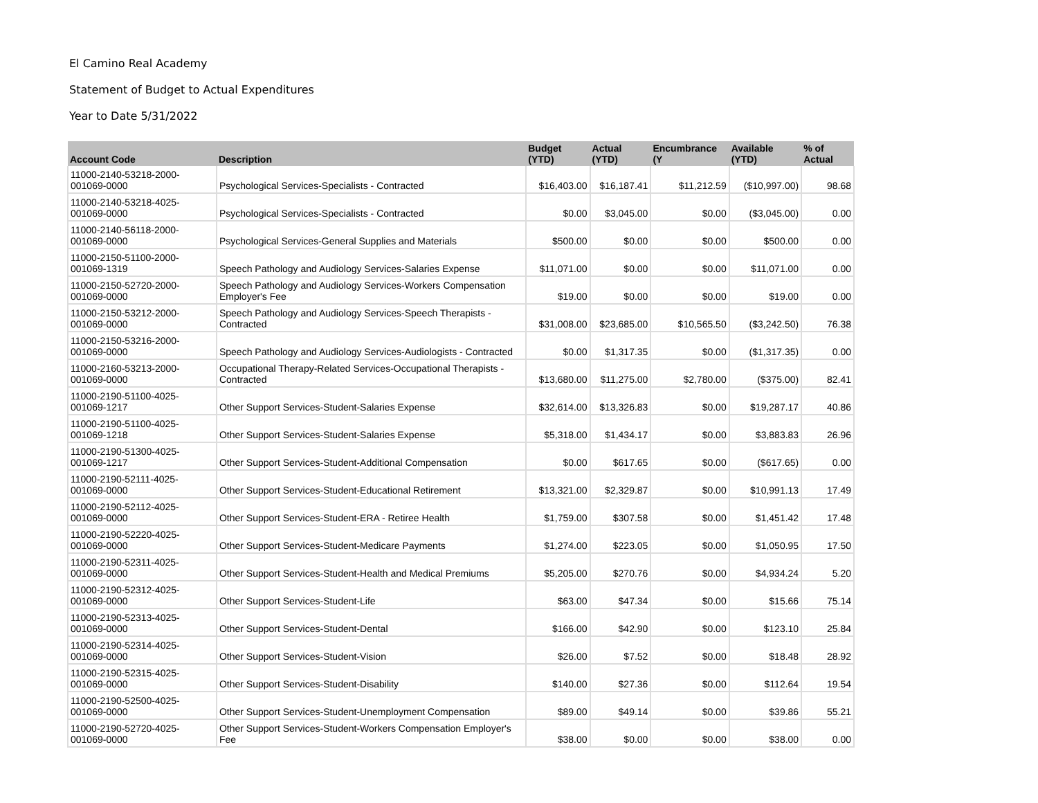El Camino Real Academy
Statement of Budget to Actual Expenditures
Year to Date 5/31/2022
| Account Code | Description | Budget (YTD) | Actual (YTD) | Encumbrance (Y | Available (YTD) | % of Actual |
| --- | --- | --- | --- | --- | --- | --- |
| 11000-2140-53218-2000-001069-0000 | Psychological Services-Specialists - Contracted | $16,403.00 | $16,187.41 | $11,212.59 | ($10,997.00) | 98.68 |
| 11000-2140-53218-4025-001069-0000 | Psychological Services-Specialists - Contracted | $0.00 | $3,045.00 | $0.00 | ($3,045.00) | 0.00 |
| 11000-2140-56118-2000-001069-0000 | Psychological Services-General Supplies and Materials | $500.00 | $0.00 | $0.00 | $500.00 | 0.00 |
| 11000-2150-51100-2000-001069-1319 | Speech Pathology and Audiology Services-Salaries Expense | $11,071.00 | $0.00 | $0.00 | $11,071.00 | 0.00 |
| 11000-2150-52720-2000-001069-0000 | Speech Pathology and Audiology Services-Workers Compensation Employer's Fee | $19.00 | $0.00 | $0.00 | $19.00 | 0.00 |
| 11000-2150-53212-2000-001069-0000 | Speech Pathology and Audiology Services-Speech Therapists - Contracted | $31,008.00 | $23,685.00 | $10,565.50 | ($3,242.50) | 76.38 |
| 11000-2150-53216-2000-001069-0000 | Speech Pathology and Audiology Services-Audiologists - Contracted | $0.00 | $1,317.35 | $0.00 | ($1,317.35) | 0.00 |
| 11000-2160-53213-2000-001069-0000 | Occupational Therapy-Related Services-Occupational Therapists - Contracted | $13,680.00 | $11,275.00 | $2,780.00 | ($375.00) | 82.41 |
| 11000-2190-51100-4025-001069-1217 | Other Support Services-Student-Salaries Expense | $32,614.00 | $13,326.83 | $0.00 | $19,287.17 | 40.86 |
| 11000-2190-51100-4025-001069-1218 | Other Support Services-Student-Salaries Expense | $5,318.00 | $1,434.17 | $0.00 | $3,883.83 | 26.96 |
| 11000-2190-51300-4025-001069-1217 | Other Support Services-Student-Additional Compensation | $0.00 | $617.65 | $0.00 | ($617.65) | 0.00 |
| 11000-2190-52111-4025-001069-0000 | Other Support Services-Student-Educational Retirement | $13,321.00 | $2,329.87 | $0.00 | $10,991.13 | 17.49 |
| 11000-2190-52112-4025-001069-0000 | Other Support Services-Student-ERA - Retiree Health | $1,759.00 | $307.58 | $0.00 | $1,451.42 | 17.48 |
| 11000-2190-52220-4025-001069-0000 | Other Support Services-Student-Medicare Payments | $1,274.00 | $223.05 | $0.00 | $1,050.95 | 17.50 |
| 11000-2190-52311-4025-001069-0000 | Other Support Services-Student-Health and Medical Premiums | $5,205.00 | $270.76 | $0.00 | $4,934.24 | 5.20 |
| 11000-2190-52312-4025-001069-0000 | Other Support Services-Student-Life | $63.00 | $47.34 | $0.00 | $15.66 | 75.14 |
| 11000-2190-52313-4025-001069-0000 | Other Support Services-Student-Dental | $166.00 | $42.90 | $0.00 | $123.10 | 25.84 |
| 11000-2190-52314-4025-001069-0000 | Other Support Services-Student-Vision | $26.00 | $7.52 | $0.00 | $18.48 | 28.92 |
| 11000-2190-52315-4025-001069-0000 | Other Support Services-Student-Disability | $140.00 | $27.36 | $0.00 | $112.64 | 19.54 |
| 11000-2190-52500-4025-001069-0000 | Other Support Services-Student-Unemployment Compensation | $89.00 | $49.14 | $0.00 | $39.86 | 55.21 |
| 11000-2190-52720-4025-001069-0000 | Other Support Services-Student-Workers Compensation Employer's Fee | $38.00 | $0.00 | $0.00 | $38.00 | 0.00 |